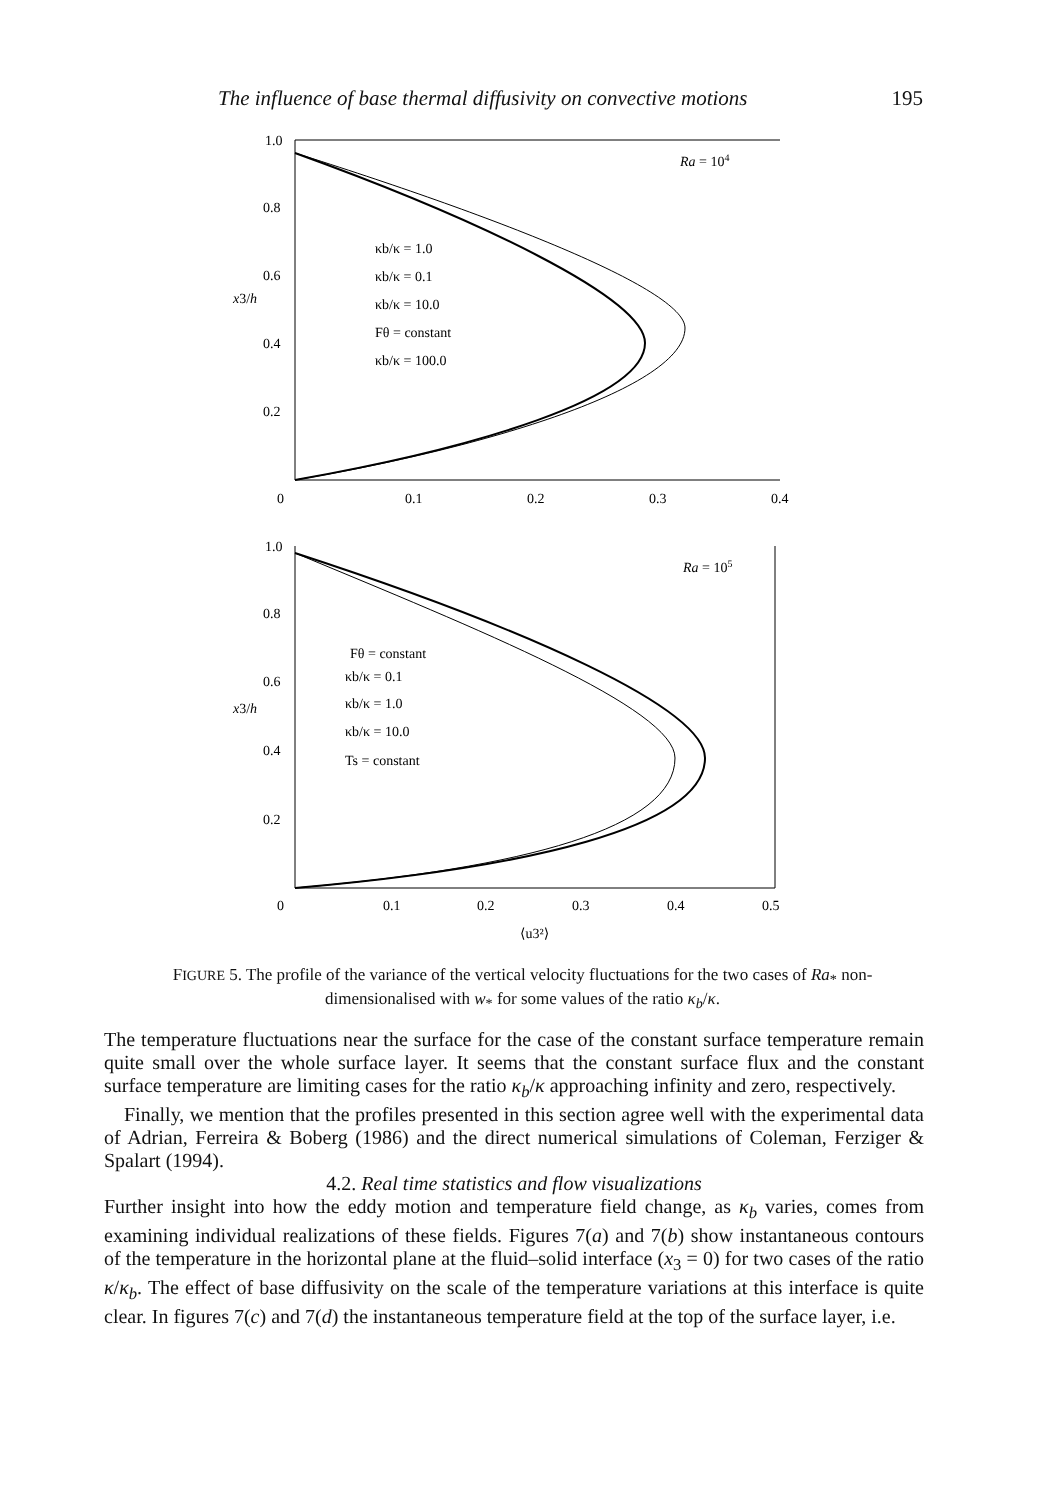The influence of base thermal diffusivity on convective motions 195
1.0
0.8
0.6
0.4
0.2
0
0.1
0.2
0.3
0.4
x3/h
Ra = 104
κb/κ = 1.0
κb/κ = 0.1
κb/κ = 10.0
Fθ = constant
κb/κ = 100.0
1.0
0.8
0.6
0.4
0.2
0
0.1
0.2
0.3
0.4
0.5
x3/h
⟨u3²⟩
Ra = 105
Fθ = constant
κb/κ = 0.1
κb/κ = 1.0
κb/κ = 10.0
Ts = constant
FIGURE 5. The profile of the variance of the vertical velocity fluctuations for the two cases of Ra<sub>*</sub> non-dimensionalised with w<sub>*</sub> for some values of the ratio κ<sub>b</sub>/κ.
The temperature fluctuations near the surface for the case of the constant surface temperature remain quite small over the whole surface layer. It seems that the constant surface flux and the constant surface temperature are limiting cases for the ratio κ<sub>b</sub>/κ approaching infinity and zero, respectively.
Finally, we mention that the profiles presented in this section agree well with the experimental data of Adrian, Ferreira & Boberg (1986) and the direct numerical simulations of Coleman, Ferziger & Spalart (1994).
4.2. Real time statistics and flow visualizations
Further insight into how the eddy motion and temperature field change, as κ<sub>b</sub> varies, comes from examining individual realizations of these fields. Figures 7(a) and 7(b) show instantaneous contours of the temperature in the horizontal plane at the fluid–solid interface (x<sub>3</sub> = 0) for two cases of the ratio κ/κ<sub>b</sub>. The effect of base diffusivity on the scale of the temperature variations at this interface is quite clear. In figures 7(c) and 7(d) the instantaneous temperature field at the top of the surface layer, i.e.